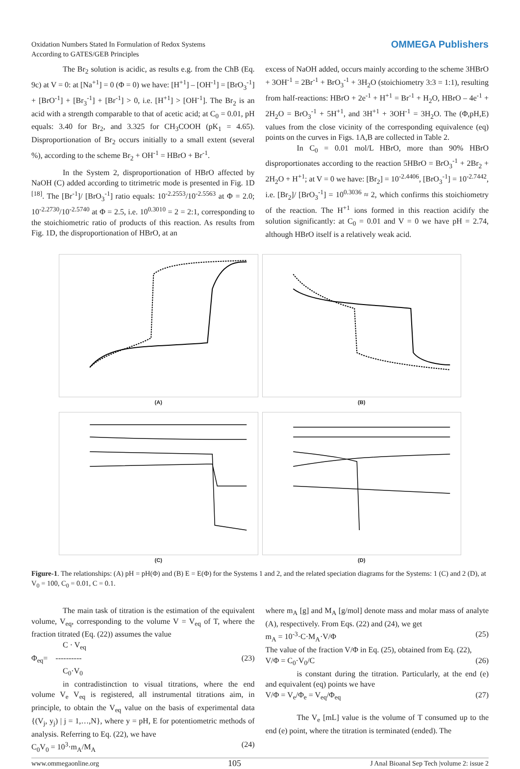Oxidation Numbers Stated In Formulation of Redox Systems
According to GATES/GEB Principles
OMMEGA Publishers
The Br<sub>2</sub> solution is acidic, as results e.g. from the ChB (Eq. 9c) at V = 0: at [Na<sup>+1</sup>] = 0 (Φ = 0) we have: [H<sup>+1</sup>] – [OH<sup>-1</sup>] = [BrO<sub>3</sub><sup>-1</sup>] + [BrO<sup>-1</sup>] + [Br<sub>3</sub><sup>-1</sup>] + [Br<sup>-1</sup>] > 0, i.e. [H<sup>+1</sup>] > [OH<sup>-1</sup>]. The Br<sub>2</sub> is an acid with a strength comparable to that of acetic acid; at C<sub>0</sub> = 0.01, pH equals: 3.40 for Br<sub>2</sub>, and 3.325 for CH<sub>3</sub>COOH (pK<sub>1</sub> = 4.65). Disproportionation of Br<sub>2</sub> occurs initially to a small extent (several %), according to the scheme Br<sub>2</sub> + OH<sup>-1</sup> = HBrO + Br<sup>-1</sup>.
In the System 2, disproportionation of HBrO affected by NaOH (C) added according to titrimetric mode is presented in Fig. 1D <sup>[18]</sup>. The [Br<sup>-1</sup>]/ [BrO<sub>3</sub><sup>-1</sup>] ratio equals: 10<sup>-2.2553</sup>/10<sup>-2.5563</sup> at Φ = 2.0; 10<sup>-2.2730</sup>/10<sup>-2.5740</sup> at Φ = 2.5, i.e. 10<sup>0.3010</sup> = 2 = 2:1, corresponding to the stoichiometric ratio of products of this reaction. As results from Fig. 1D, the disproportionation of HBrO, at an
excess of NaOH added, occurs mainly according to the scheme 3HBrO + 3OH<sup>-1</sup> = 2Br<sup>-1</sup> + BrO<sub>3</sub><sup>-1</sup> + 3H<sub>2</sub>O (stoichiometry 3:3 = 1:1), resulting from half-reactions: HBrO + 2e<sup>-1</sup> + H<sup>+1</sup> = Br<sup>-1</sup> + H<sub>2</sub>O, HBrO – 4e<sup>-1</sup> + 2H<sub>2</sub>O = BrO<sub>3</sub><sup>-1</sup> + 5H<sup>+1</sup>, and 3H<sup>+1</sup> + 3OH<sup>-1</sup> = 3H<sub>2</sub>O. The (Φ,pH,E) values from the close vicinity of the corresponding equivalence (eq) points on the curves in Figs. 1A,B are collected in Table 2.
In C<sub>0</sub> = 0.01 mol/L HBrO, more than 90% HBrO disproportionates according to the reaction 5HBrO = BrO<sub>3</sub><sup>-1</sup> + 2Br<sub>2</sub> + 2H<sub>2</sub>O + H<sup>+1</sup>; at V = 0 we have: [Br<sub>2</sub>] = 10<sup>-2.4406</sup>, [BrO<sub>3</sub><sup>-1</sup>] = 10<sup>-2.7442</sup>, i.e. [Br<sub>2</sub>]/ [BrO<sub>3</sub><sup>-1</sup>] = 10<sup>0.3036</sup> ≈ 2, which confirms this stoichiometry of the reaction. The H<sup>+1</sup> ions formed in this reaction acidify the solution significantly: at C<sub>0</sub> = 0.01 and V = 0 we have pH = 2.74, although HBrO itself is a relatively weak acid.
(A)
(B)
(C)
(D)
Figure-1. The relationships: (A) pH = pH(Φ) and (B) E = E(Φ) for the Systems 1 and 2, and the related speciation diagrams for the Systems: 1 (C) and 2 (D), at V<sub>0</sub> = 100, C<sub>0</sub> = 0.01, C = 0.1.
The main task of titration is the estimation of the equivalent volume, V<sub>eq</sub>, corresponding to the volume V = V<sub>eq</sub> of T, where the fraction titrated (Eq. (22)) assumes the value
C · V<sub>eq</sub>
Φ<sub>eq</sub>= ---------- (23)
C<sub>0</sub>·V<sub>0</sub>
in contradistinction to visual titrations, where the end volume V<sub>e</sub> V<sub>eq</sub> is registered, all instrumental titrations aim, in principle, to obtain the V<sub>eq</sub> value on the basis of experimental data {(V<sub>j</sub>, y<sub>j</sub>) | j = 1,…,N}, where y = pH, E for potentiometric methods of analysis. Referring to Eq. (22), we have
C<sub>0</sub>V<sub>0</sub> = 10<sup>3</sup>·m<sub>A</sub>/M<sub>A</sub> (24)
where m<sub>A</sub> [g] and M<sub>A</sub> [g/mol] denote mass and molar mass of analyte (A), respectively. From Eqs. (22) and (24), we get
m<sub>A</sub> = 10<sup>-3</sup>·C·M<sub>A</sub>·V/Φ (25)
The value of the fraction V/Φ in Eq. (25), obtained from Eq. (22),
V/Φ = C<sub>0</sub>·V<sub>0</sub>/C (26)
is constant during the titration. Particularly, at the end (e) and equivalent (eq) points we have
V/Φ = V<sub>e</sub>/Φ<sub>e</sub> = V<sub>eq</sub>/Φ<sub>eq</sub> (27)
The V<sub>e</sub> [mL] value is the volume of T consumed up to the end (e) point, where the titration is terminated (ended). The
www.ommegaonline.org 105 J Anal Bioanal Sep Tech |volume 2: issue 2